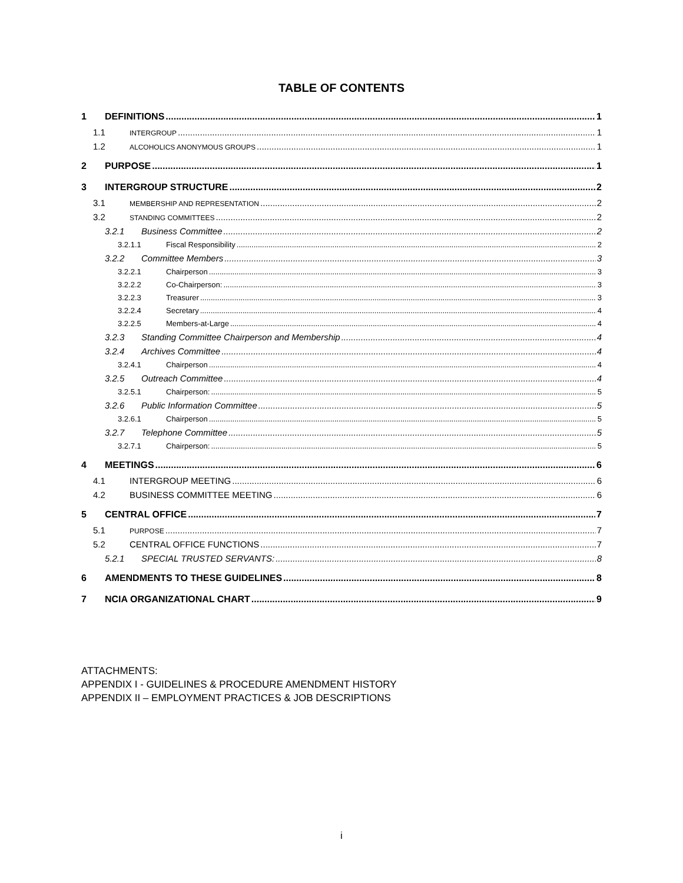TABLE OF CONTENTS
1 DEFINITIONS 1
1.1 INTERGROUP 1
1.2 ALCOHOLICS ANONYMOUS GROUPS 1
2 PURPOSE 1
3 INTERGROUP STRUCTURE 2
3.1 MEMBERSHIP AND REPRESENTATION 2
3.2 STANDING COMMITTEES 2
3.2.1 Business Committee 2
3.2.1.1 Fiscal Responsibility 2
3.2.2 Committee Members 3
3.2.2.1 Chairperson 3
3.2.2.2 Co-Chairperson: 3
3.2.2.3 Treasurer 3
3.2.2.4 Secretary 4
3.2.2.5 Members-at-Large 4
3.2.3 Standing Committee Chairperson and Membership 4
3.2.4 Archives Committee 4
3.2.4.1 Chairperson 4
3.2.5 Outreach Committee 4
3.2.5.1 Chairperson: 5
3.2.6 Public Information Committee 5
3.2.6.1 Chairperson 5
3.2.7 Telephone Committee 5
3.2.7.1 Chairperson: 5
4 MEETINGS 6
4.1 INTERGROUP MEETING 6
4.2 BUSINESS COMMITTEE MEETING 6
5 CENTRAL OFFICE 7
5.1 PURPOSE 7
5.2 CENTRAL OFFICE FUNCTIONS 7
5.2.1 SPECIAL TRUSTED SERVANTS: 8
6 AMENDMENTS TO THESE GUIDELINES 8
7 NCIA ORGANIZATIONAL CHART 9
ATTACHMENTS:
APPENDIX I - GUIDELINES & PROCEDURE AMENDMENT HISTORY
APPENDIX II – EMPLOYMENT PRACTICES & JOB DESCRIPTIONS
i